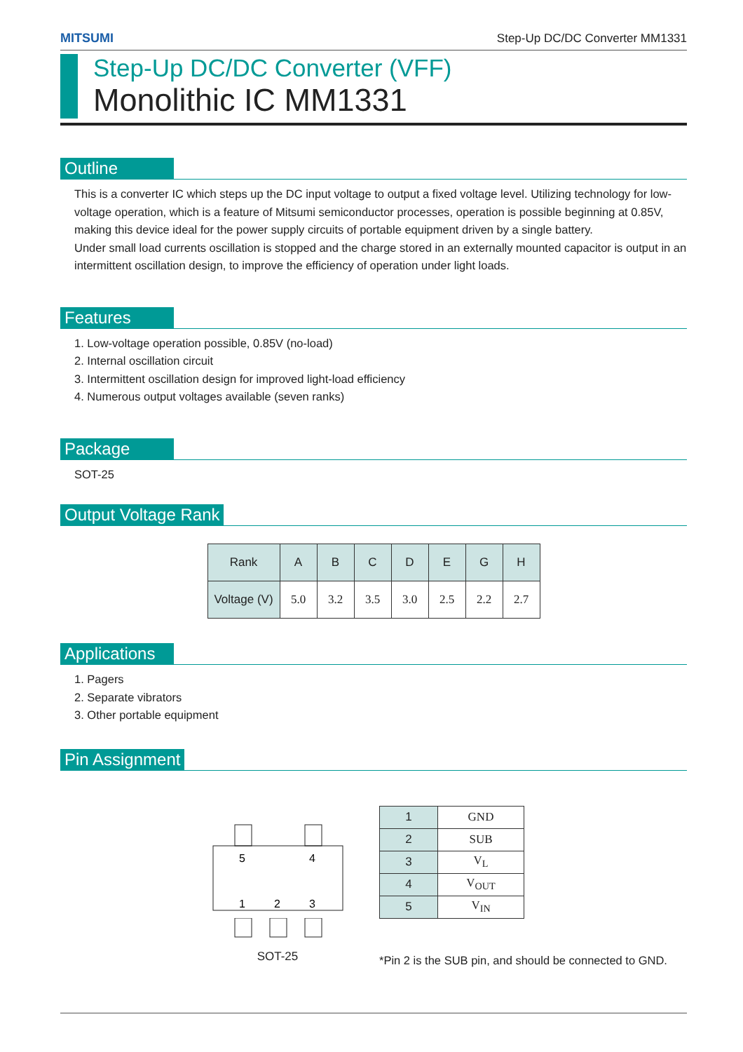MITSUMI Step-Up DC/DC Converter MM1331
Step-Up DC/DC Converter (VFF)
Monolithic IC MM1331
Outline
This is a converter IC which steps up the DC input voltage to output a fixed voltage level. Utilizing technology for low-voltage operation, which is a feature of Mitsumi semiconductor processes, operation is possible beginning at 0.85V, making this device ideal for the power supply circuits of portable equipment driven by a single battery.
Under small load currents oscillation is stopped and the charge stored in an externally mounted capacitor is output in an intermittent oscillation design, to improve the efficiency of operation under light loads.
Features
1. Low-voltage operation possible, 0.85V (no-load)
2. Internal oscillation circuit
3. Intermittent oscillation design for improved light-load efficiency
4. Numerous output voltages available (seven ranks)
Package
SOT-25
Output Voltage Rank
| Rank | A | B | C | D | E | G | H |
| --- | --- | --- | --- | --- | --- | --- | --- |
| Voltage (V) | 5.0 | 3.2 | 3.5 | 3.0 | 2.5 | 2.2 | 2.7 |
Applications
1. Pagers
2. Separate vibrators
3. Other portable equipment
Pin Assignment
5
4
1
2
3
SOT-25
| 1 | GND |
| 2 | SUB |
| 3 | V<sub>L</sub> |
| 4 | V<sub>OUT</sub> |
| 5 | V<sub>IN</sub> |
*Pin 2 is the SUB pin, and should be connected to GND.